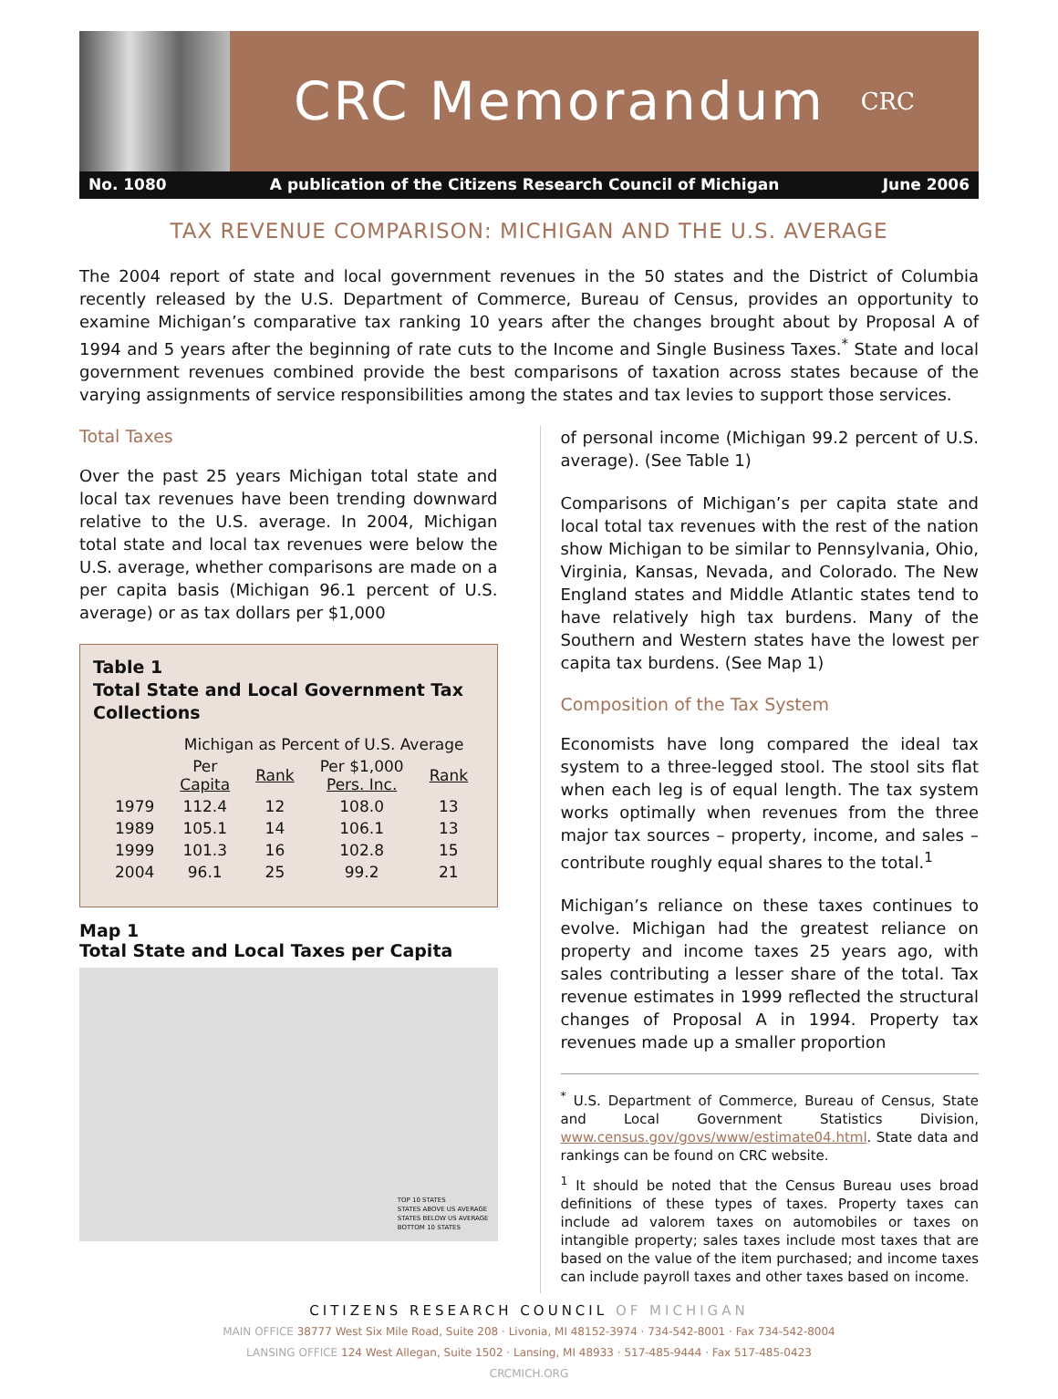CRC Memorandum CRC
No. 1080 A publication of the Citizens Research Council of Michigan June 2006
TAX REVENUE COMPARISON: MICHIGAN AND THE U.S. AVERAGE
The 2004 report of state and local government revenues in the 50 states and the District of Columbia recently released by the U.S. Department of Commerce, Bureau of Census, provides an opportunity to examine Michigan’s comparative tax ranking 10 years after the changes brought about by Proposal A of 1994 and 5 years after the beginning of rate cuts to the Income and Single Business Taxes.<sup>*</sup> State and local government revenues combined provide the best comparisons of taxation across states because of the varying assignments of service responsibilities among the states and tax levies to support those services.
Total Taxes
Over the past 25 years Michigan total state and local tax revenues have been trending downward relative to the U.S. average. In 2004, Michigan total state and local tax revenues were below the U.S. average, whether comparisons are made on a per capita basis (Michigan 96.1 percent of U.S. average) or as tax dollars per $1,000
Table 1
Total State and Local Government Tax Collections
| | Michigan as Percent of U.S. Average | | | |
| --- | --- | --- | --- | --- |
| | Per Capita | Rank | Per $1,000 Pers. Inc. | Rank |
| 1979 | 112.4 | 12 | 108.0 | 13 |
| 1989 | 105.1 | 14 | 106.1 | 13 |
| 1999 | 101.3 | 16 | 102.8 | 15 |
| 2004 | 96.1 | 25 | 99.2 | 21 |
Map 1
Total State and Local Taxes per Capita
TOP 10 STATES
STATES ABOVE US AVERAGE
STATES BELOW US AVERAGE
BOTTOM 10 STATES
of personal income (Michigan 99.2 percent of U.S. average). (See Table 1)
Comparisons of Michigan’s per capita state and local total tax revenues with the rest of the nation show Michigan to be similar to Pennsylvania, Ohio, Virginia, Kansas, Nevada, and Colorado. The New England states and Middle Atlantic states tend to have relatively high tax burdens. Many of the Southern and Western states have the lowest per capita tax burdens. (See Map 1)
Composition of the Tax System
Economists have long compared the ideal tax system to a three-legged stool. The stool sits flat when each leg is of equal length. The tax system works optimally when revenues from the three major tax sources – property, income, and sales – contribute roughly equal shares to the total.<sup>1</sup>
Michigan’s reliance on these taxes continues to evolve. Michigan had the greatest reliance on property and income taxes 25 years ago, with sales contributing a lesser share of the total. Tax revenue estimates in 1999 reflected the structural changes of Proposal A in 1994. Property tax revenues made up a smaller proportion
<sup>*</sup> U.S. Department of Commerce, Bureau of Census, State and Local Government Statistics Division, www.census.gov/govs/www/estimate04.html. State data and rankings can be found on CRC website.
<sup>1</sup> It should be noted that the Census Bureau uses broad definitions of these types of taxes. Property taxes can include ad valorem taxes on automobiles or taxes on intangible property; sales taxes include most taxes that are based on the value of the item purchased; and income taxes can include payroll taxes and other taxes based on income.
CITIZENS RESEARCH COUNCIL OF MICHIGAN
MAIN OFFICE 38777 West Six Mile Road, Suite 208 · Livonia, MI 48152-3974 · 734-542-8001 · Fax 734-542-8004
LANSING OFFICE 124 West Allegan, Suite 1502 · Lansing, MI 48933 · 517-485-9444 · Fax 517-485-0423
CRCMICH.ORG